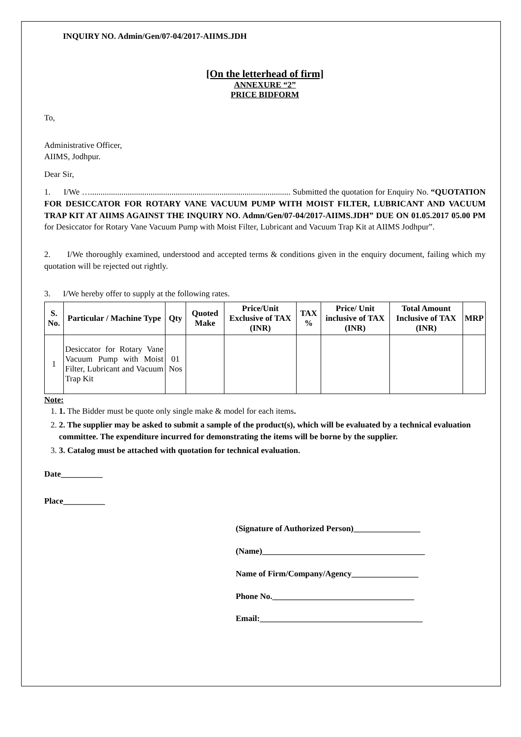INQUIRY NO. Admin/Gen/07-04/2017-AIIMS.JDH
[On the letterhead of firm]
ANNEXURE “2”
PRICE BIDFORM
To,
Administrative Officer,
AIIMS, Jodhpur.
Dear Sir,
1. I/We …................................................................................................ Submitted the quotation for Enquiry No. “QUOTATION FOR DESICCATOR FOR ROTARY VANE VACUUM PUMP WITH MOIST FILTER, LUBRICANT AND VACUUM TRAP KIT AT AIIMS AGAINST THE INQUIRY NO. Admn/Gen/07-04/2017-AIIMS.JDH” DUE ON 01.05.2017 05.00 PM for Desiccator for Rotary Vane Vacuum Pump with Moist Filter, Lubricant and Vacuum Trap Kit at AIIMS Jodhpur”.
2. I/We thoroughly examined, understood and accepted terms & conditions given in the enquiry document, failing which my quotation will be rejected out rightly.
3. I/We hereby offer to supply at the following rates.
| S. No. | Particular / Machine Type | Qty | Quoted Make | Price/Unit Exclusive of TAX (INR) | TAX % | Price/ Unit inclusive of TAX (INR) | Total Amount Inclusive of TAX (INR) | MRP |
| --- | --- | --- | --- | --- | --- | --- | --- | --- |
| 1 | Desiccator for Rotary Vane Vacuum Pump with Moist Filter, Lubricant and Vacuum Trap Kit | 01 Nos | | | | | | |
Note:
1. 1. The Bidder must be quote only single make & model for each items.
2. 2. The supplier may be asked to submit a sample of the product(s), which will be evaluated by a technical evaluation committee. The expenditure incurred for demonstrating the items will be borne by the supplier.
3. 3. Catalog must be attached with quotation for technical evaluation.
Date__________
Place__________
(Signature of Authorized Person)________________
(Name)_______________________________________
Name of Firm/Company/Agency________________
Phone No.__________________________________
Email:_______________________________________